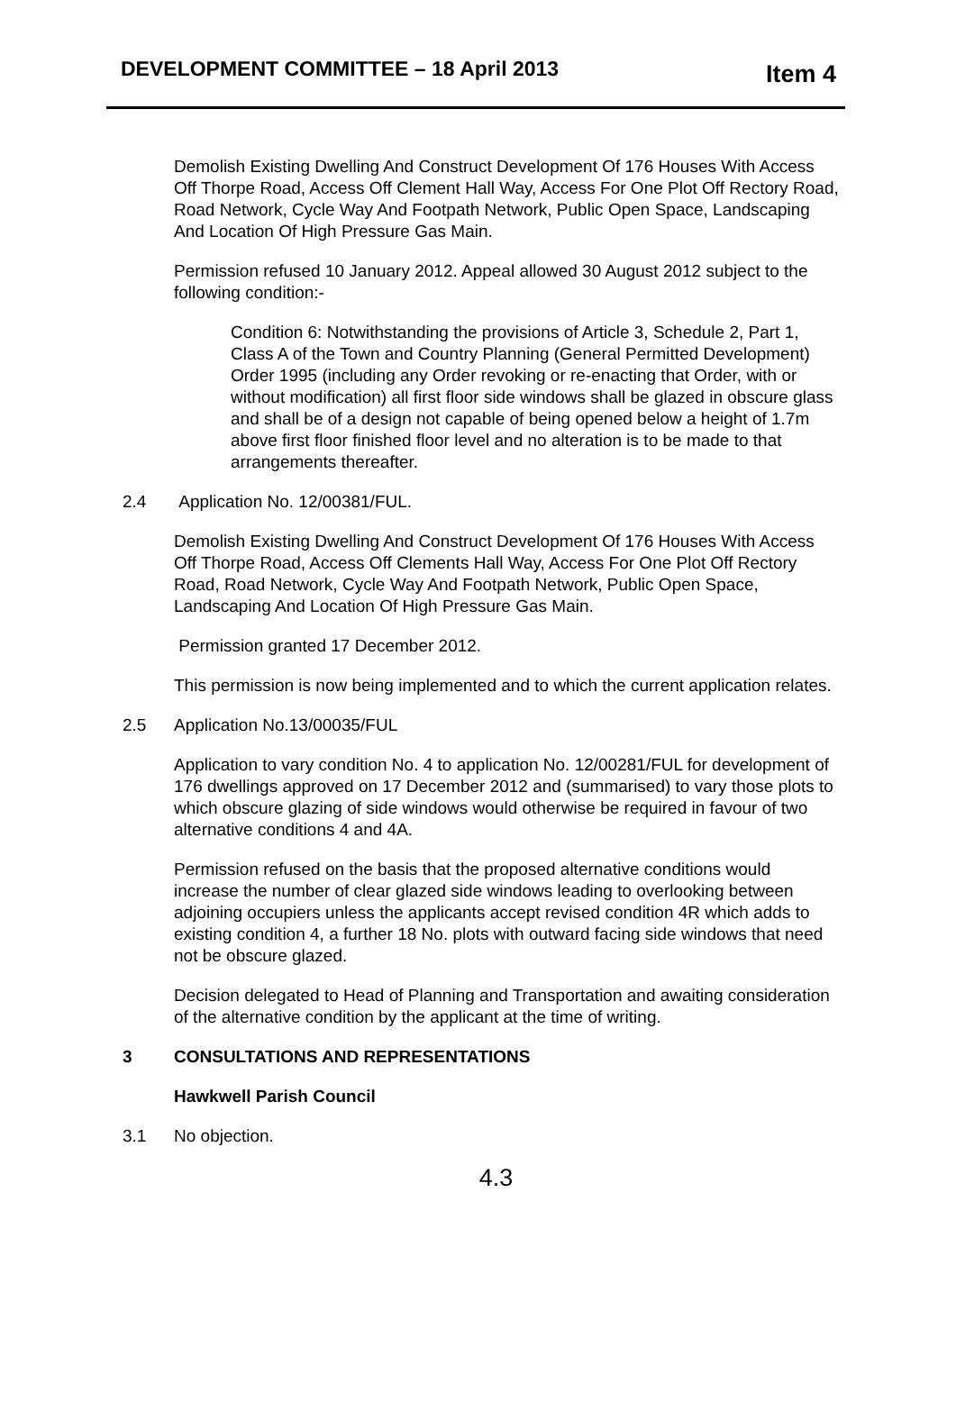DEVELOPMENT COMMITTEE – 18 April 2013 Item 4
Demolish Existing Dwelling And Construct Development Of 176 Houses With Access Off Thorpe Road, Access Off Clement Hall Way, Access For One Plot Off Rectory Road, Road Network, Cycle Way And Footpath Network, Public Open Space, Landscaping And Location Of High Pressure Gas Main.
Permission refused 10 January 2012. Appeal allowed 30 August 2012 subject to the following condition:-
Condition 6: Notwithstanding the provisions of Article 3, Schedule 2, Part 1, Class A of the Town and Country Planning (General Permitted Development) Order 1995 (including any Order revoking or re-enacting that Order, with or without modification) all first floor side windows shall be glazed in obscure glass and shall be of a design not capable of being opened below a height of 1.7m above first floor finished floor level and no alteration is to be made to that arrangements thereafter.
2.4 Application No. 12/00381/FUL.
Demolish Existing Dwelling And Construct Development Of 176 Houses With Access Off Thorpe Road, Access Off Clements Hall Way, Access For One Plot Off Rectory Road, Road Network, Cycle Way And Footpath Network, Public Open Space, Landscaping And Location Of High Pressure Gas Main.
Permission granted 17 December 2012.
This permission is now being implemented and to which the current application relates.
2.5 Application No.13/00035/FUL
Application to vary condition No. 4 to application No. 12/00281/FUL for development of 176 dwellings approved on 17 December 2012 and (summarised) to vary those plots to which obscure glazing of side windows would otherwise be required in favour of two alternative conditions 4 and 4A.
Permission refused on the basis that the proposed alternative conditions would increase the number of clear glazed side windows leading to overlooking between adjoining occupiers unless the applicants accept revised condition 4R which adds to existing condition 4, a further 18 No. plots with outward facing side windows that need not be obscure glazed.
Decision delegated to Head of Planning and Transportation and awaiting consideration of the alternative condition by the applicant at the time of writing.
3 CONSULTATIONS AND REPRESENTATIONS
Hawkwell Parish Council
3.1 No objection.
4.3